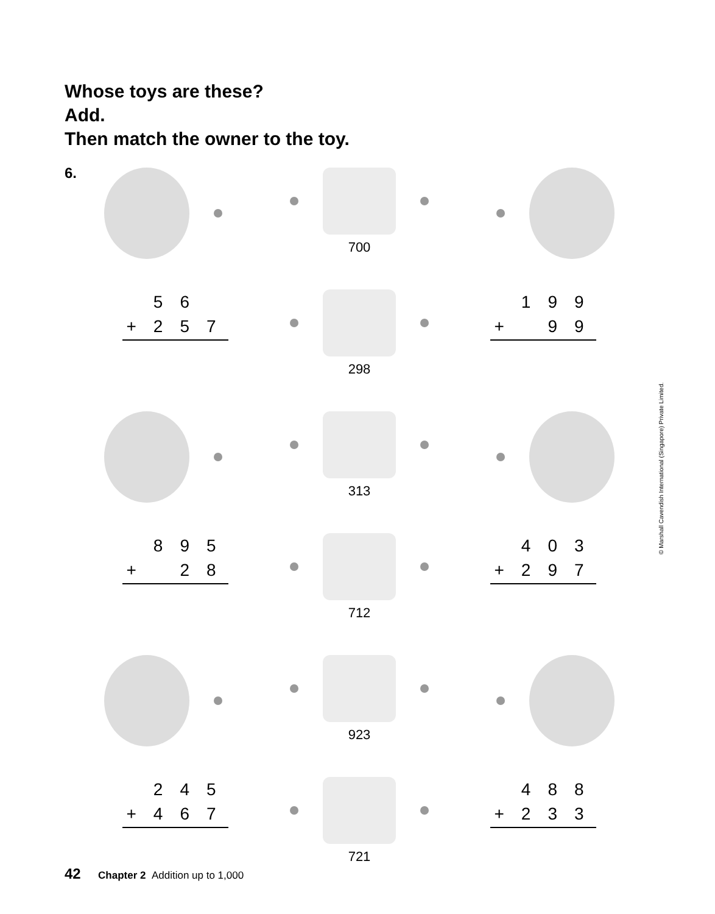Whose toys are these?
Add.
Then match the owner to the toy.
6.
700
| | 5 | 6 | |
| + | 2 | 5 | 7 |
298
| | 1 | 9 | 9 |
| + | | 9 | 9 |
313
| | 8 | 9 | 5 |
| + | | 2 | 8 |
712
| | 4 | 0 | 3 |
| + | 2 | 9 | 7 |
923
| | 2 | 4 | 5 |
| + | 4 | 6 | 7 |
721
| | 4 | 8 | 8 |
| + | 2 | 3 | 3 |
42 Chapter 2 Addition up to 1,000
© Marshall Cavendish International (Singapore) Private Limited.